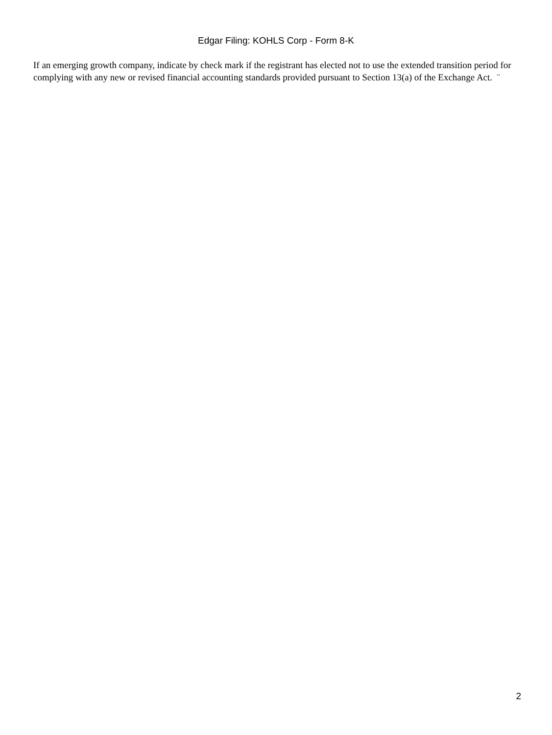Edgar Filing: KOHLS Corp - Form 8-K
If an emerging growth company, indicate by check mark if the registrant has elected not to use the extended transition period for complying with any new or revised financial accounting standards provided pursuant to Section 13(a) of the Exchange Act. ¨
2